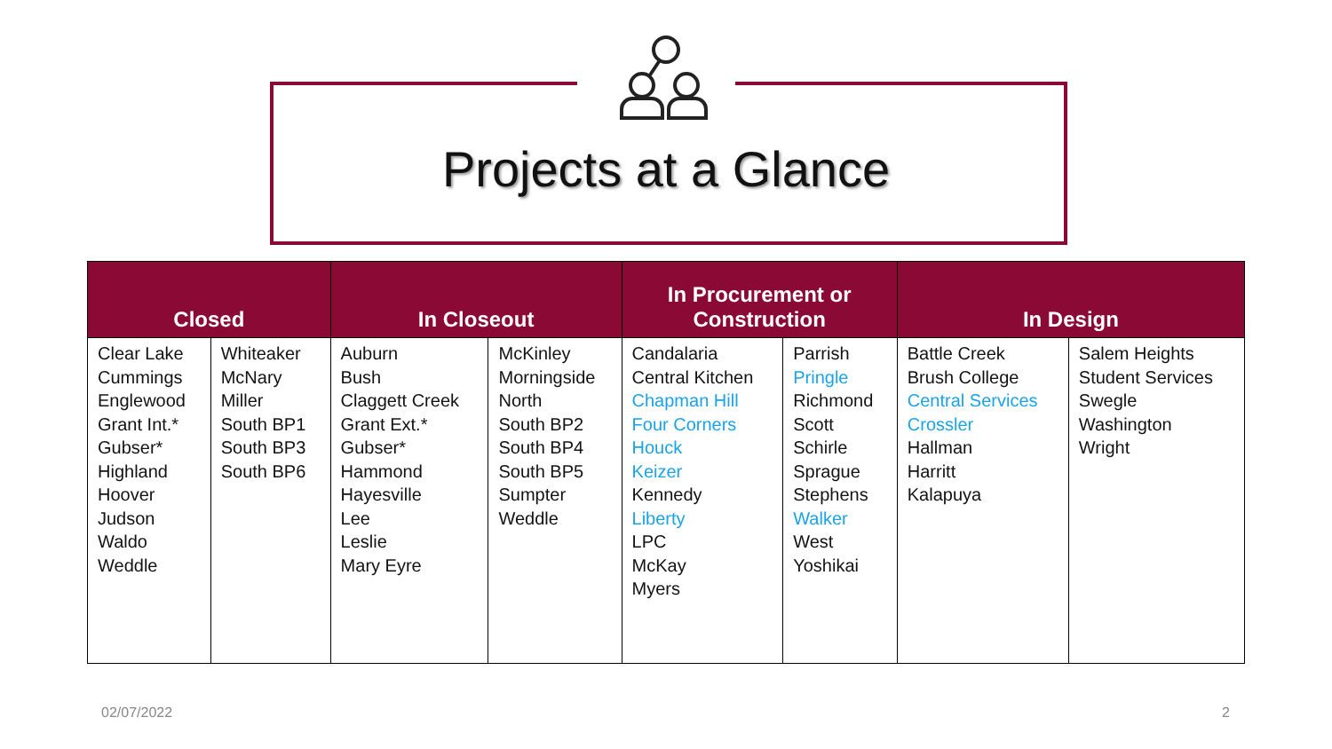Projects at a Glance
| Closed | | In Closeout | | In Procurement or Construction | | In Design | |
| --- | --- | --- | --- | --- | --- | --- | --- |
| Clear Lake Cummings Englewood Grant Int.* Gubser* Highland Hoover Judson Waldo Weddle | Whiteaker McNary Miller South BP1 South BP3 South BP6 | Auburn Bush Claggett Creek Grant Ext.* Gubser* Hammond Hayesville Lee Leslie Mary Eyre | McKinley Morningside North South BP2 South BP4 South BP5 Sumpter Weddle | Candalaria Central Kitchen Chapman Hill Four Corners Houck Keizer Kennedy Liberty LPC McKay Myers | Parrish Pringle Richmond Scott Schirle Sprague Stephens Walker West Yoshikai | Battle Creek Brush College Central Services Crossler Hallman Harritt Kalapuya | Salem Heights Student Services Swegle Washington Wright |
02/07/2022 2